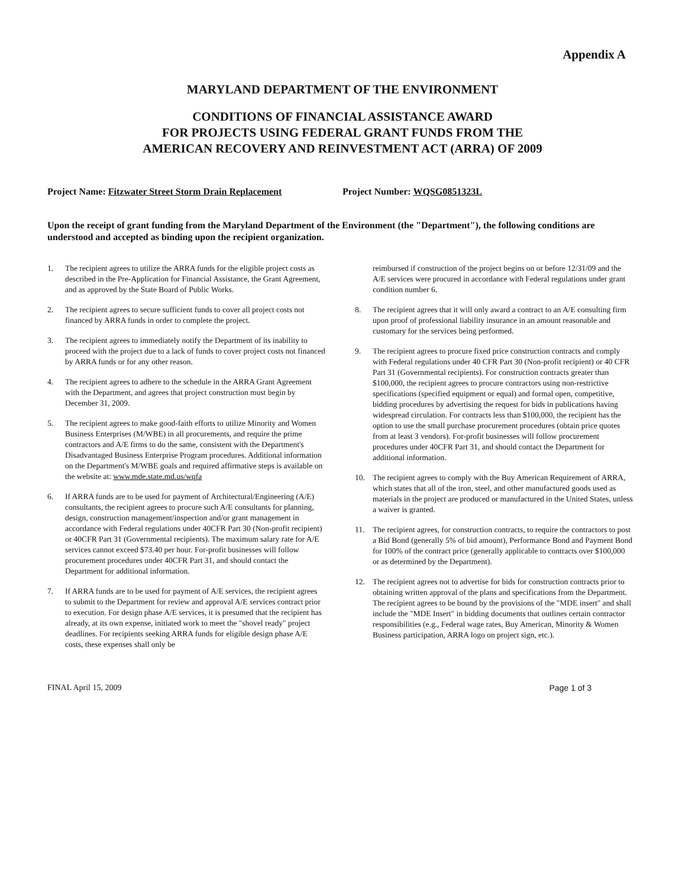Appendix A
MARYLAND DEPARTMENT OF THE ENVIRONMENT
CONDITIONS OF FINANCIAL ASSISTANCE AWARD
FOR PROJECTS USING FEDERAL GRANT FUNDS FROM THE
AMERICAN RECOVERY AND REINVESTMENT ACT (ARRA) OF 2009
Project Name: Fitzwater Street Storm Drain Replacement Project Number: WQSG0851323L
Upon the receipt of grant funding from the Maryland Department of the Environment (the "Department"), the following conditions are understood and accepted as binding upon the recipient organization.
1. The recipient agrees to utilize the ARRA funds for the eligible project costs as described in the Pre-Application for Financial Assistance, the Grant Agreement, and as approved by the State Board of Public Works.
2. The recipient agrees to secure sufficient funds to cover all project costs not financed by ARRA funds in order to complete the project.
3. The recipient agrees to immediately notify the Department of its inability to proceed with the project due to a lack of funds to cover project costs not financed by ARRA funds or for any other reason.
4. The recipient agrees to adhere to the schedule in the ARRA Grant Agreement with the Department, and agrees that project construction must begin by December 31, 2009.
5. The recipient agrees to make good-faith efforts to utilize Minority and Women Business Enterprises (M/WBE) in all procurements, and require the prime contractors and A/E firms to do the same, consistent with the Department's Disadvantaged Business Enterprise Program procedures. Additional information on the Department's M/WBE goals and required affirmative steps is available on the website at: www.mde.state.md.us/wqfa
6. If ARRA funds are to be used for payment of Architectural/Engineering (A/E) consultants, the recipient agrees to procure such A/E consultants for planning, design, construction management/inspection and/or grant management in accordance with Federal regulations under 40CFR Part 30 (Non-profit recipient) or 40CFR Part 31 (Governmental recipients). The maximum salary rate for A/E services cannot exceed $73.40 per hour. For-profit businesses will follow procurement procedures under 40CFR Part 31, and should contact the Department for additional information.
7. If ARRA funds are to be used for payment of A/E services, the recipient agrees to submit to the Department for review and approval A/E services contract prior to execution. For design phase A/E services, it is presumed that the recipient has already, at its own expense, initiated work to meet the "shovel ready" project deadlines. For recipients seeking ARRA funds for eligible design phase A/E costs, these expenses shall only be
reimbursed if construction of the project begins on or before 12/31/09 and the A/E services were procured in accordance with Federal regulations under grant condition number 6.
8. The recipient agrees that it will only award a contract to an A/E consulting firm upon proof of professional liability insurance in an amount reasonable and customary for the services being performed.
9. The recipient agrees to procure fixed price construction contracts and comply with Federal regulations under 40 CFR Part 30 (Non-profit recipient) or 40 CFR Part 31 (Governmental recipients). For construction contracts greater than $100,000, the recipient agrees to procure contractors using non-restrictive specifications (specified equipment or equal) and formal open, competitive, bidding procedures by advertising the request for bids in publications having widespread circulation. For contracts less than $100,000, the recipient has the option to use the small purchase procurement procedures (obtain price quotes from at least 3 vendors). For-profit businesses will follow procurement procedures under 40CFR Part 31, and should contact the Department for additional information.
10. The recipient agrees to comply with the Buy American Requirement of ARRA, which states that all of the iron, steel, and other manufactured goods used as materials in the project are produced or manufactured in the United States, unless a waiver is granted.
11. The recipient agrees, for construction contracts, to require the contractors to post a Bid Bond (generally 5% of bid amount), Performance Bond and Payment Bond for 100% of the contract price (generally applicable to contracts over $100,000 or as determined by the Department).
12. The recipient agrees not to advertise for bids for construction contracts prior to obtaining written approval of the plans and specifications from the Department. The recipient agrees to be bound by the provisions of the "MDE insert" and shall include the "MDE Insert" in bidding documents that outlines certain contractor responsibilities (e.g., Federal wage rates, Buy American, Minority & Women Business participation, ARRA logo on project sign, etc.).
FINAL April 15, 2009 Page 1 of 3